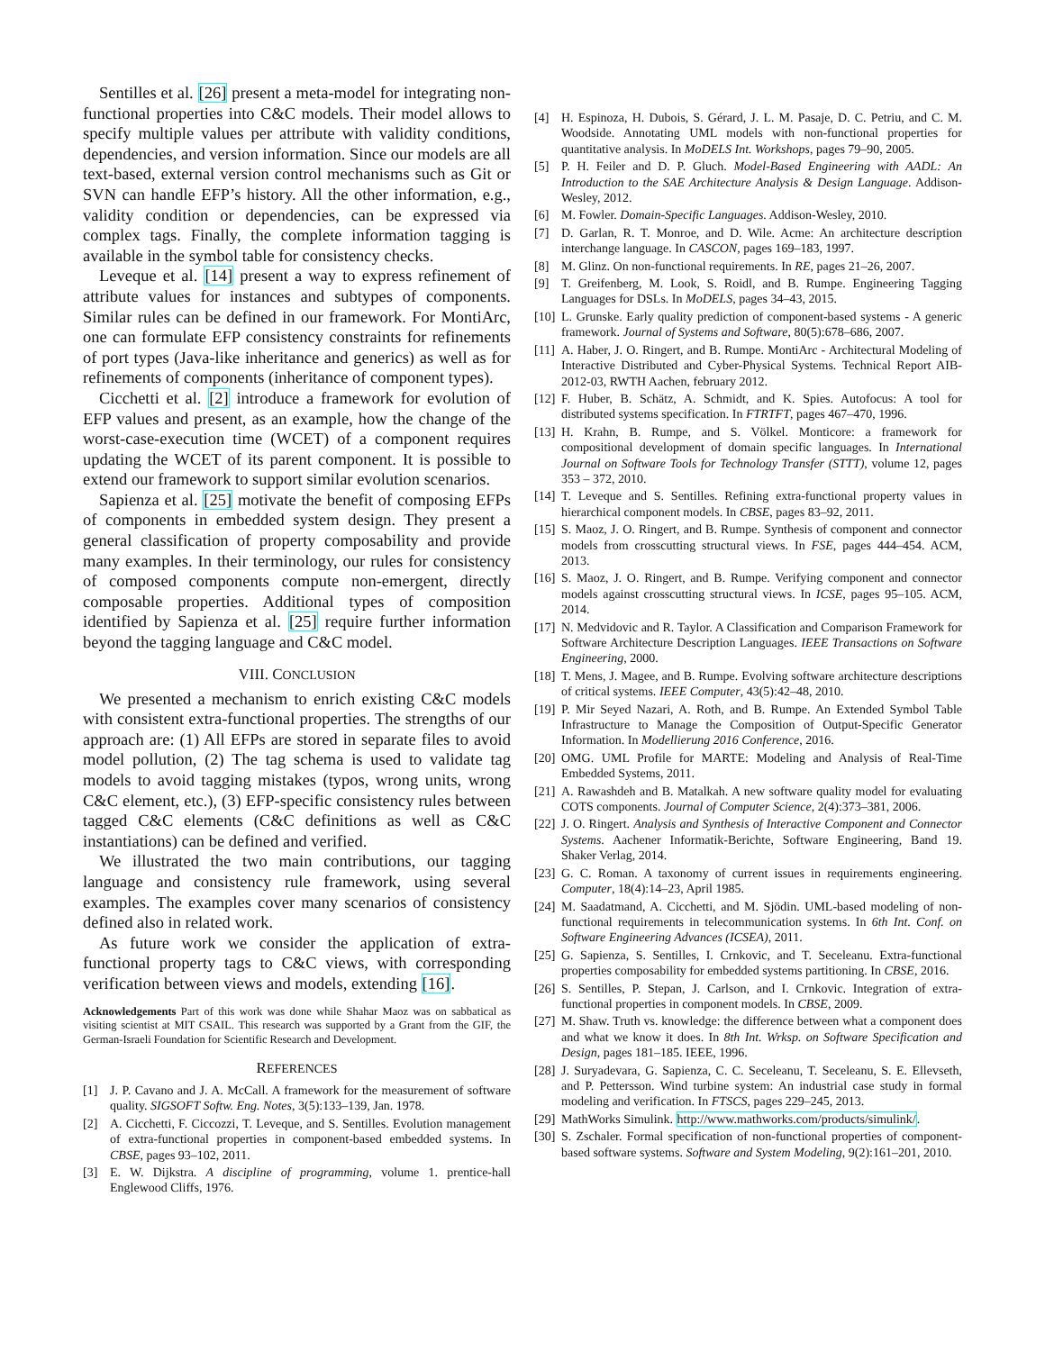Sentilles et al. [26] present a meta-model for integrating non-functional properties into C&C models. Their model allows to specify multiple values per attribute with validity conditions, dependencies, and version information. Since our models are all text-based, external version control mechanisms such as Git or SVN can handle EFP’s history. All the other information, e.g., validity condition or dependencies, can be expressed via complex tags. Finally, the complete information tagging is available in the symbol table for consistency checks.
Leveque et al. [14] present a way to express refinement of attribute values for instances and subtypes of components. Similar rules can be defined in our framework. For MontiArc, one can formulate EFP consistency constraints for refinements of port types (Java-like inheritance and generics) as well as for refinements of components (inheritance of component types).
Cicchetti et al. [2] introduce a framework for evolution of EFP values and present, as an example, how the change of the worst-case-execution time (WCET) of a component requires updating the WCET of its parent component. It is possible to extend our framework to support similar evolution scenarios.
Sapienza et al. [25] motivate the benefit of composing EFPs of components in embedded system design. They present a general classification of property composability and provide many examples. In their terminology, our rules for consistency of composed components compute non-emergent, directly composable properties. Additional types of composition identified by Sapienza et al. [25] require further information beyond the tagging language and C&C model.
VIII. CONCLUSION
We presented a mechanism to enrich existing C&C models with consistent extra-functional properties. The strengths of our approach are: (1) All EFPs are stored in separate files to avoid model pollution, (2) The tag schema is used to validate tag models to avoid tagging mistakes (typos, wrong units, wrong C&C element, etc.), (3) EFP-specific consistency rules between tagged C&C elements (C&C definitions as well as C&C instantiations) can be defined and verified.
We illustrated the two main contributions, our tagging language and consistency rule framework, using several examples. The examples cover many scenarios of consistency defined also in related work.
As future work we consider the application of extra-functional property tags to C&C views, with corresponding verification between views and models, extending [16].
Acknowledgements Part of this work was done while Shahar Maoz was on sabbatical as visiting scientist at MIT CSAIL. This research was supported by a Grant from the GIF, the German-Israeli Foundation for Scientific Research and Development.
REFERENCES
[1] J. P. Cavano and J. A. McCall. A framework for the measurement of software quality. SIGSOFT Softw. Eng. Notes, 3(5):133–139, Jan. 1978.
[2] A. Cicchetti, F. Ciccozzi, T. Leveque, and S. Sentilles. Evolution management of extra-functional properties in component-based embedded systems. In CBSE, pages 93–102, 2011.
[3] E. W. Dijkstra. A discipline of programming, volume 1. prentice-hall Englewood Cliffs, 1976.
[4] H. Espinoza, H. Dubois, S. Gérard, J. L. M. Pasaje, D. C. Petriu, and C. M. Woodside. Annotating UML models with non-functional properties for quantitative analysis. In MoDELS Int. Workshops, pages 79–90, 2005.
[5] P. H. Feiler and D. P. Gluch. Model-Based Engineering with AADL: An Introduction to the SAE Architecture Analysis & Design Language. Addison-Wesley, 2012.
[6] M. Fowler. Domain-Specific Languages. Addison-Wesley, 2010.
[7] D. Garlan, R. T. Monroe, and D. Wile. Acme: An architecture description interchange language. In CASCON, pages 169–183, 1997.
[8] M. Glinz. On non-functional requirements. In RE, pages 21–26, 2007.
[9] T. Greifenberg, M. Look, S. Roidl, and B. Rumpe. Engineering Tagging Languages for DSLs. In MoDELS, pages 34–43, 2015.
[10] L. Grunske. Early quality prediction of component-based systems - A generic framework. Journal of Systems and Software, 80(5):678–686, 2007.
[11] A. Haber, J. O. Ringert, and B. Rumpe. MontiArc - Architectural Modeling of Interactive Distributed and Cyber-Physical Systems. Technical Report AIB-2012-03, RWTH Aachen, february 2012.
[12] F. Huber, B. Schätz, A. Schmidt, and K. Spies. Autofocus: A tool for distributed systems specification. In FTRTFT, pages 467–470, 1996.
[13] H. Krahn, B. Rumpe, and S. Völkel. Monticore: a framework for compositional development of domain specific languages. In International Journal on Software Tools for Technology Transfer (STTT), volume 12, pages 353 – 372, 2010.
[14] T. Leveque and S. Sentilles. Refining extra-functional property values in hierarchical component models. In CBSE, pages 83–92, 2011.
[15] S. Maoz, J. O. Ringert, and B. Rumpe. Synthesis of component and connector models from crosscutting structural views. In FSE, pages 444–454. ACM, 2013.
[16] S. Maoz, J. O. Ringert, and B. Rumpe. Verifying component and connector models against crosscutting structural views. In ICSE, pages 95–105. ACM, 2014.
[17] N. Medvidovic and R. Taylor. A Classification and Comparison Framework for Software Architecture Description Languages. IEEE Transactions on Software Engineering, 2000.
[18] T. Mens, J. Magee, and B. Rumpe. Evolving software architecture descriptions of critical systems. IEEE Computer, 43(5):42–48, 2010.
[19] P. Mir Seyed Nazari, A. Roth, and B. Rumpe. An Extended Symbol Table Infrastructure to Manage the Composition of Output-Specific Generator Information. In Modellierung 2016 Conference, 2016.
[20] OMG. UML Profile for MARTE: Modeling and Analysis of Real-Time Embedded Systems, 2011.
[21] A. Rawashdeh and B. Matalkah. A new software quality model for evaluating COTS components. Journal of Computer Science, 2(4):373–381, 2006.
[22] J. O. Ringert. Analysis and Synthesis of Interactive Component and Connector Systems. Aachener Informatik-Berichte, Software Engineering, Band 19. Shaker Verlag, 2014.
[23] G. C. Roman. A taxonomy of current issues in requirements engineering. Computer, 18(4):14–23, April 1985.
[24] M. Saadatmand, A. Cicchetti, and M. Sjödin. UML-based modeling of non-functional requirements in telecommunication systems. In 6th Int. Conf. on Software Engineering Advances (ICSEA), 2011.
[25] G. Sapienza, S. Sentilles, I. Crnkovic, and T. Seceleanu. Extra-functional properties composability for embedded systems partitioning. In CBSE, 2016.
[26] S. Sentilles, P. Stepan, J. Carlson, and I. Crnkovic. Integration of extra-functional properties in component models. In CBSE, 2009.
[27] M. Shaw. Truth vs. knowledge: the difference between what a component does and what we know it does. In 8th Int. Wrksp. on Software Specification and Design, pages 181–185. IEEE, 1996.
[28] J. Suryadevara, G. Sapienza, C. C. Seceleanu, T. Seceleanu, S. E. Ellevseth, and P. Pettersson. Wind turbine system: An industrial case study in formal modeling and verification. In FTSCS, pages 229–245, 2013.
[29] MathWorks Simulink. http://www.mathworks.com/products/simulink/.
[30] S. Zschaler. Formal specification of non-functional properties of component-based software systems. Software and System Modeling, 9(2):161–201, 2010.